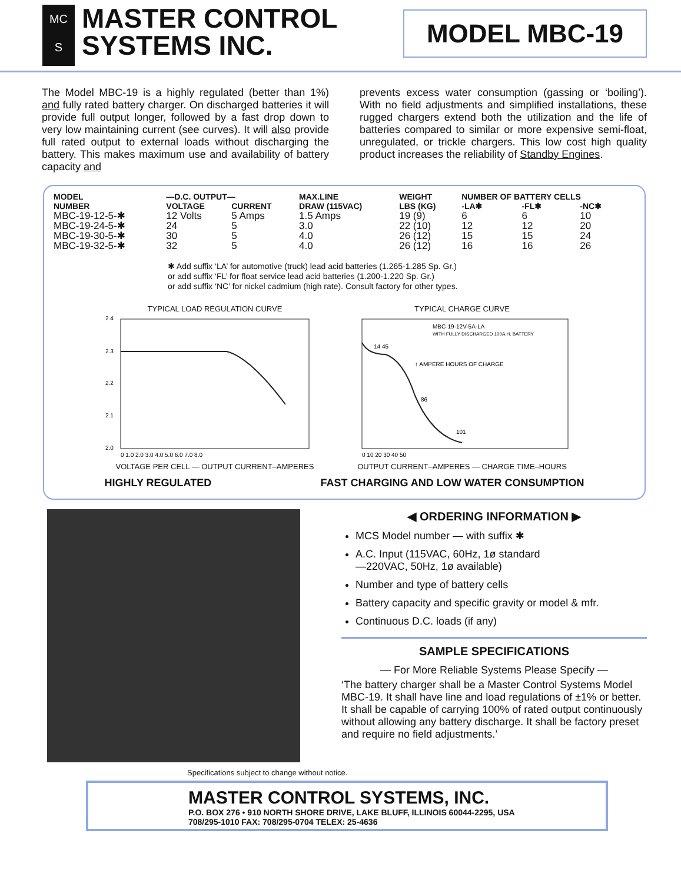MC
S
MASTER CONTROL
SYSTEMS INC.
MODEL MBC-19
The Model MBC-19 is a highly regulated (better than 1%) and fully rated battery charger. On discharged batteries it will provide full output longer, followed by a fast drop down to very low maintaining current (see curves). It will also provide full rated output to external loads without discharging the battery. This makes maximum use and availability of battery capacity and
prevents excess water consumption (gassing or ‘boiling’). With no field adjustments and simplified installations, these rugged chargers extend both the utilization and the life of batteries compared to similar or more expensive semi-float, unregulated, or trickle chargers. This low cost high quality product increases the reliability of Standby Engines.
| MODEL NUMBER | —D.C. OUTPUT— | | MAX.LINE DRAW (115VAC) | WEIGHT LBS (KG) | NUMBER OF BATTERY CELLS | | |
| --- | --- | --- | --- | --- | --- | --- | --- |
| | VOLTAGE | CURRENT | | | -LA✱ | -FL✱ | -NC✱ |
| MBC-19-12-5-✱ | 12 Volts | 5 Amps | 1.5 Amps | 19 (9) | 6 | 6 | 10 |
| MBC-19-24-5-✱ | 24 | 5 | 3.0 | 22 (10) | 12 | 12 | 20 |
| MBC-19-30-5-✱ | 30 | 5 | 4.0 | 26 (12) | 15 | 15 | 24 |
| MBC-19-32-5-✱ | 32 | 5 | 4.0 | 26 (12) | 16 | 16 | 26 |
✱ Add suffix ‘LA’ for automotive (truck) lead acid batteries (1.265-1.285 Sp. Gr.)
or add suffix ‘FL’ for float service lead acid batteries (1.200-1.220 Sp. Gr.)
or add suffix ‘NC’ for nickel cadmium (high rate). Consult factory for other types.
TYPICAL LOAD REGULATION CURVE
2.4
2.3
2.2
2.1
2.0
0 1.0 2.0 3.0 4.0 5.0 6.0 7.0 8.0
VOLTAGE PER CELL — OUTPUT CURRENT–AMPERES
TYPICAL CHARGE CURVE
MBC-19-12V-5A-LA
WITH FULLY DISCHARGED 100A.H. BATTERY
14 45
↑ AMPERE HOURS OF CHARGE
86
101
0 10 20 30 40 50
OUTPUT CURRENT–AMPERES — CHARGE TIME–HOURS
HIGHLY REGULATED FAST CHARGING AND LOW WATER CONSUMPTION
◀ ORDERING INFORMATION ▶
MCS Model number — with suffix ✱
A.C. Input (115VAC, 60Hz, 1ø standard
—220VAC, 50Hz, 1ø available)
Number and type of battery cells
Battery capacity and specific gravity or model & mfr.
Continuous D.C. loads (if any)
SAMPLE SPECIFICATIONS
— For More Reliable Systems Please Specify —
‘The battery charger shall be a Master Control Systems Model MBC-19. It shall have line and load regulations of ±1% or better. It shall be capable of carrying 100% of rated output continuously without allowing any battery discharge. It shall be factory preset and require no field adjustments.’
Specifications subject to change without notice.
MASTER CONTROL SYSTEMS, INC.
P.O. BOX 276 • 910 NORTH SHORE DRIVE, LAKE BLUFF, ILLINOIS 60044-2295, USA
708/295-1010 FAX: 708/295-0704 TELEX: 25-4636